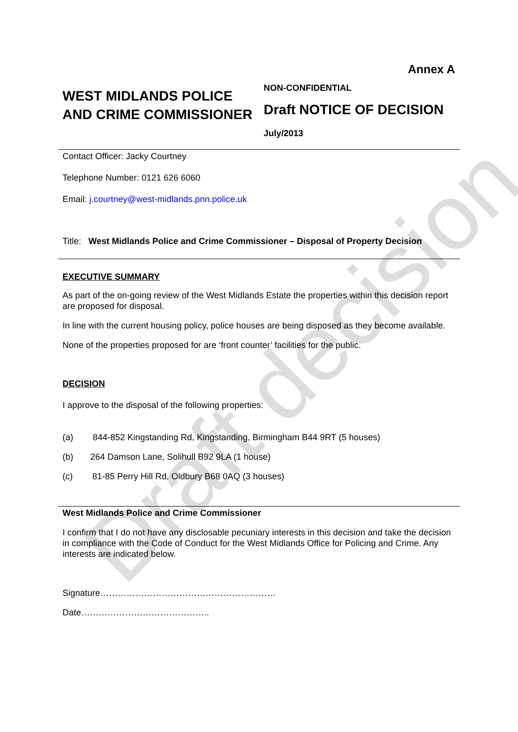Draft decision
Annex A
WEST MIDLANDS POLICE AND CRIME COMMISSIONER
NON-CONFIDENTIAL
Draft NOTICE OF DECISION
July/2013
Contact Officer: Jacky Courtney
Telephone Number: 0121 626 6060
Email: j.courtney@west-midlands.pnn.police.uk
Title: West Midlands Police and Crime Commissioner – Disposal of Property Decision
EXECUTIVE SUMMARY
As part of the on-going review of the West Midlands Estate the properties within this decision report are proposed for disposal.
In line with the current housing policy, police houses are being disposed as they become available.
None of the properties proposed for are ‘front counter’ facilities for the public.
DECISION
I approve to the disposal of the following properties:
(a) 844-852 Kingstanding Rd, Kingstanding, Birmingham B44 9RT (5 houses)
(b) 264 Damson Lane, Solihull B92 9LA (1 house)
(c) 81-85 Perry Hill Rd, Oldbury B68 0AQ (3 houses)
West Midlands Police and Crime Commissioner
I confirm that I do not have any disclosable pecuniary interests in this decision and take the decision in compliance with the Code of Conduct for the West Midlands Office for Policing and Crime. Any interests are indicated below.
Signature……………………………………………………
Date……………………………………..